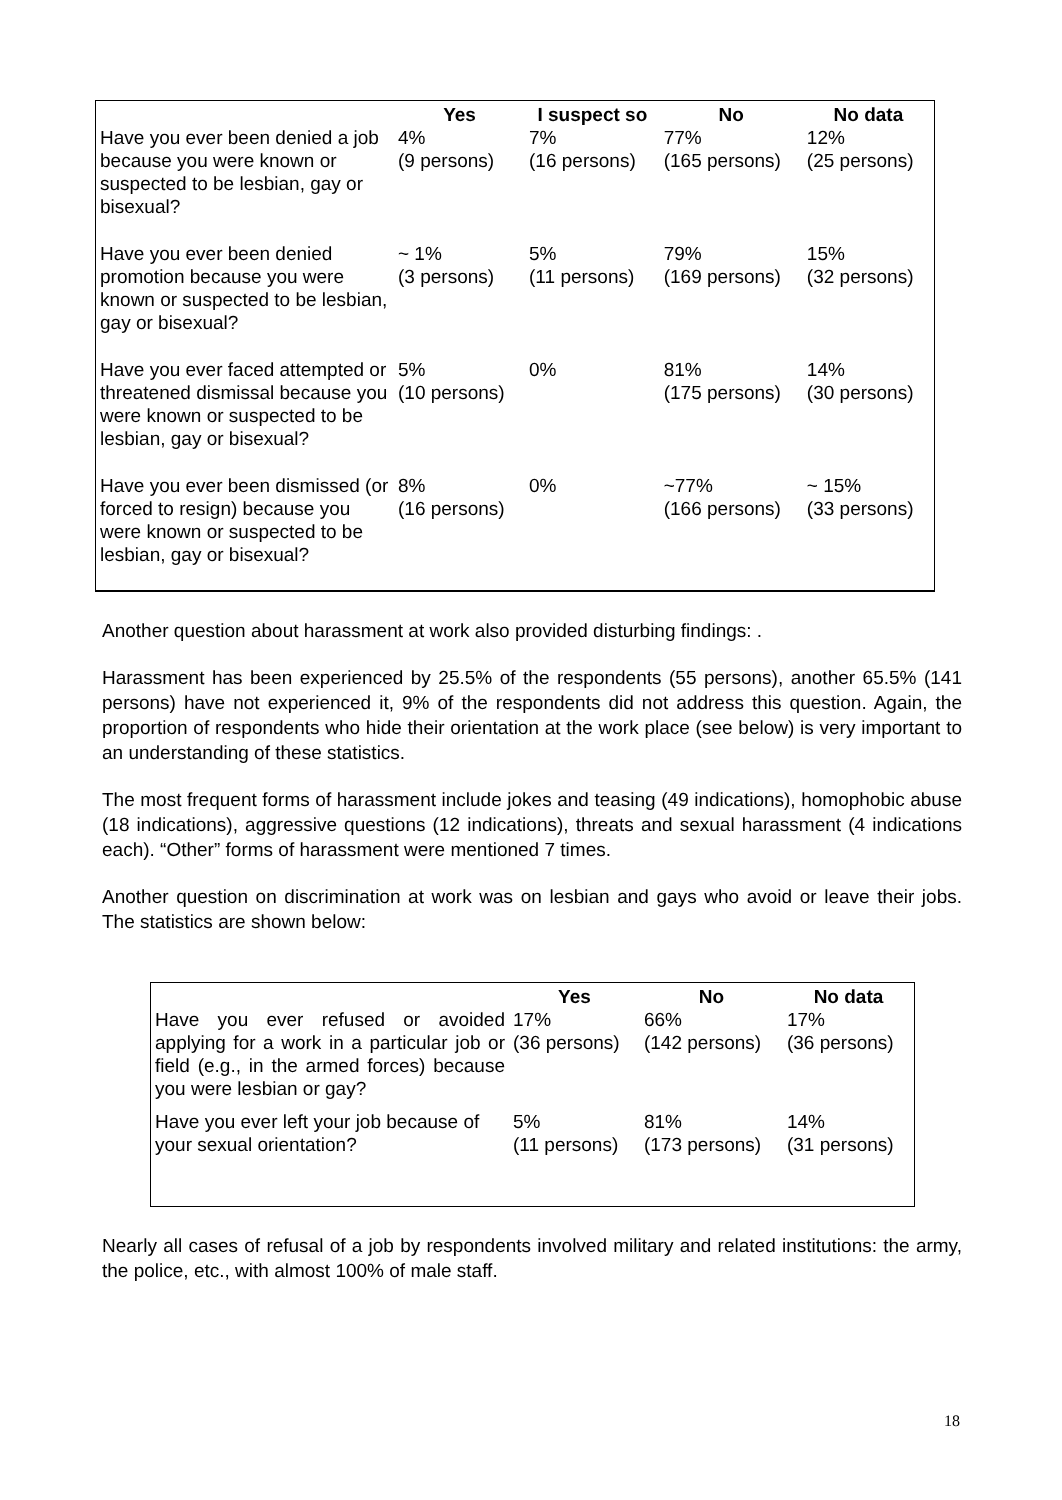| | Yes | I suspect so | No | No data |
| --- | --- | --- | --- | --- |
| Have you ever been denied a job because you were known or suspected to be lesbian, gay or bisexual? | 4% (9 persons) | 7% (16 persons) | 77% (165 persons) | 12% (25 persons) |
| Have you ever been denied promotion because you were known or suspected to be lesbian, gay or bisexual? | ~ 1% (3 persons) | 5% (11 persons) | 79% (169 persons) | 15% (32 persons) |
| Have you ever faced attempted or threatened dismissal because you were known or suspected to be lesbian, gay or bisexual? | 5% (10 persons) | 0% | 81% (175 persons) | 14% (30 persons) |
| Have you ever been dismissed (or forced to resign) because you were known or suspected to be lesbian, gay or bisexual? | 8% (16 persons) | 0% | ~77% (166 persons) | ~ 15% (33 persons) |
Another question about harassment at work also provided disturbing findings: .
Harassment has been experienced by 25.5% of the respondents (55 persons), another 65.5% (141 persons) have not experienced it, 9% of the respondents did not address this question. Again, the proportion of respondents who hide their orientation at the work place (see below) is very important to an understanding of these statistics.
The most frequent forms of harassment include jokes and teasing (49 indications), homophobic abuse (18 indications), aggressive questions (12 indications), threats and sexual harassment (4 indications each). “Other” forms of harassment were mentioned 7 times.
Another question on discrimination at work was on lesbian and gays who avoid or leave their jobs. The statistics are shown below:
| | Yes | No | No data |
| --- | --- | --- | --- |
| Have you ever refused or avoided applying for a work in a particular job or field (e.g., in the armed forces) because you were lesbian or gay? | 17% (36 persons) | 66% (142 persons) | 17% (36 persons) |
| Have you ever left your job because of your sexual orientation? | 5% (11 persons) | 81% (173 persons) | 14% (31 persons) |
Nearly all cases of refusal of a job by respondents involved military and related institutions: the army, the police, etc., with almost 100% of male staff.
18